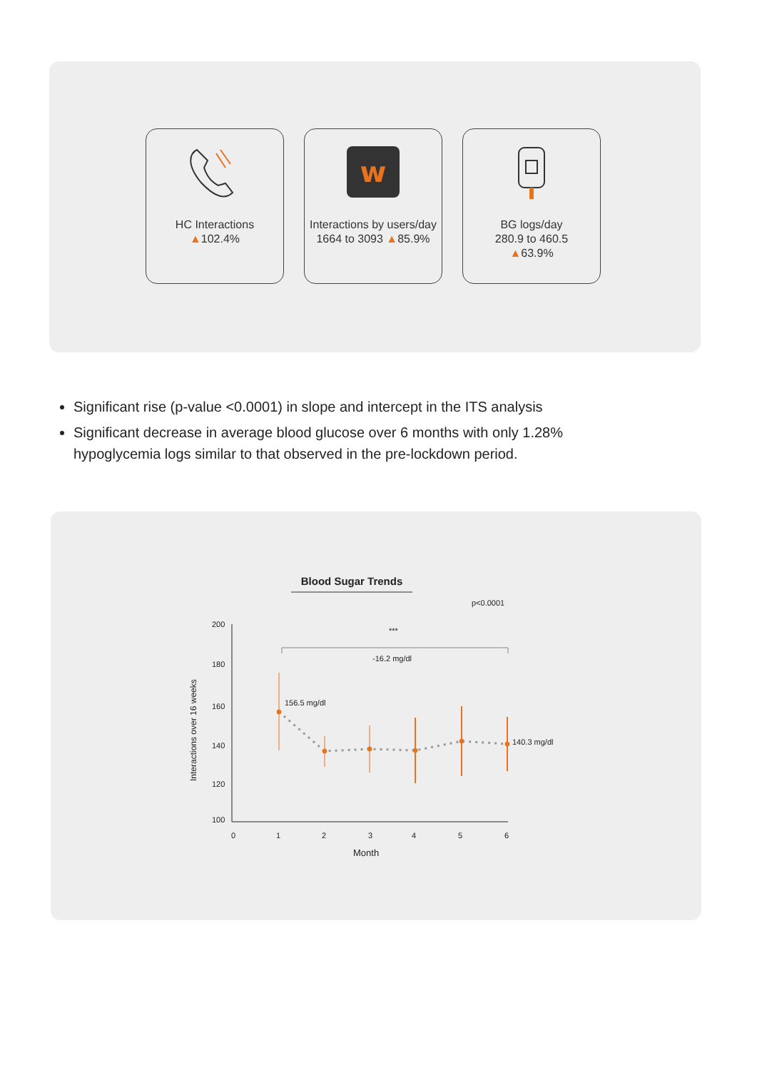HC Interactions
▲102.4%
w
Interactions by users/day 1664 to 3093 ▲85.9%
BG logs/day
280.9 to 460.5
▲63.9%
Significant rise (p-value <0.0001) in slope and intercept in the ITS analysis
Significant decrease in average blood glucose over 6 months with only 1.28% hypoglycemia logs similar to that observed in the pre-lockdown period.
Blood Sugar Trends
p<0.0001
200
180
160
140
120
100
0
1
2
3
4
5
6
Month
Interactions over 16 weeks
***
-16.2 mg/dl
156.5 mg/dl
140.3 mg/dl